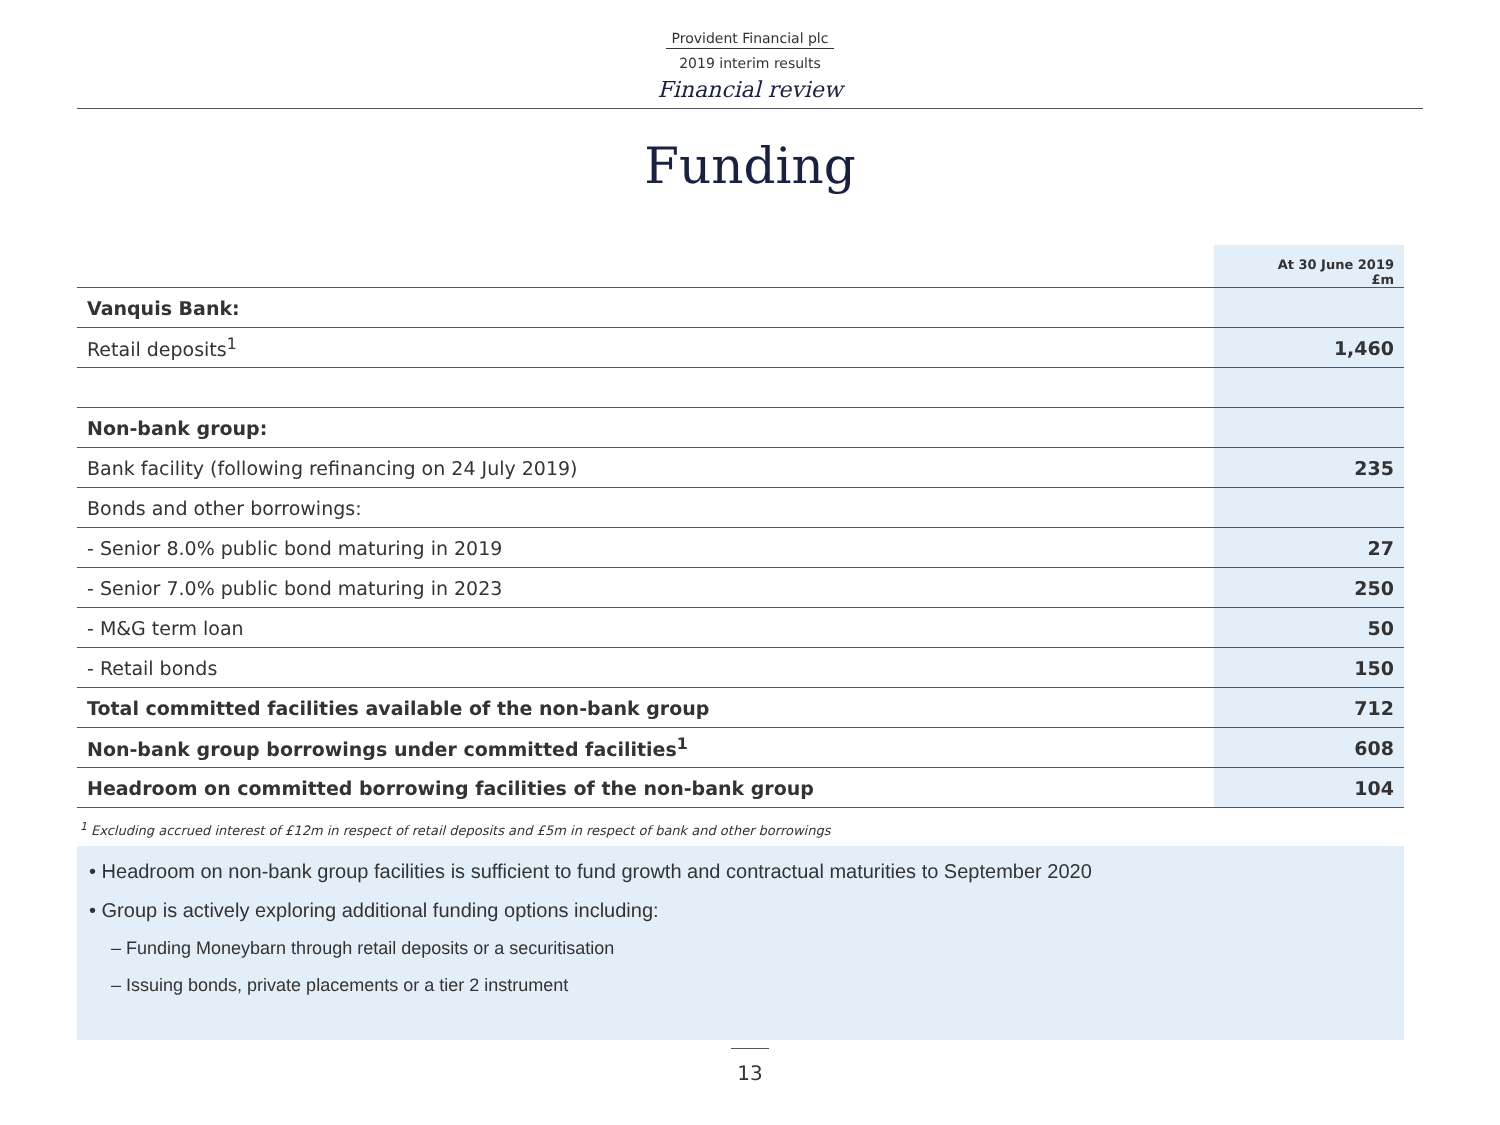Provident Financial plc
2019 interim results
Financial review
Funding
| | At 30 June 2019 £m |
| --- | --- |
| Vanquis Bank: | |
| Retail deposits<sup>1</sup> | 1,460 |
| Non-bank group: | |
| Bank facility (following refinancing on 24 July 2019) | 235 |
| Bonds and other borrowings: | |
| - Senior 8.0% public bond maturing in 2019 | 27 |
| - Senior 7.0% public bond maturing in 2023 | 250 |
| - M&G term loan | 50 |
| - Retail bonds | 150 |
| Total committed facilities available of the non-bank group | 712 |
| Non-bank group borrowings under committed facilities<sup>1</sup> | 608 |
| Headroom on committed borrowing facilities of the non-bank group | 104 |
<sup>1</sup> Excluding accrued interest of £12m in respect of retail deposits and £5m in respect of bank and other borrowings
• Headroom on non-bank group facilities is sufficient to fund growth and contractual maturities to September 2020
• Group is actively exploring additional funding options including:
– Funding Moneybarn through retail deposits or a securitisation
– Issuing bonds, private placements or a tier 2 instrument
13